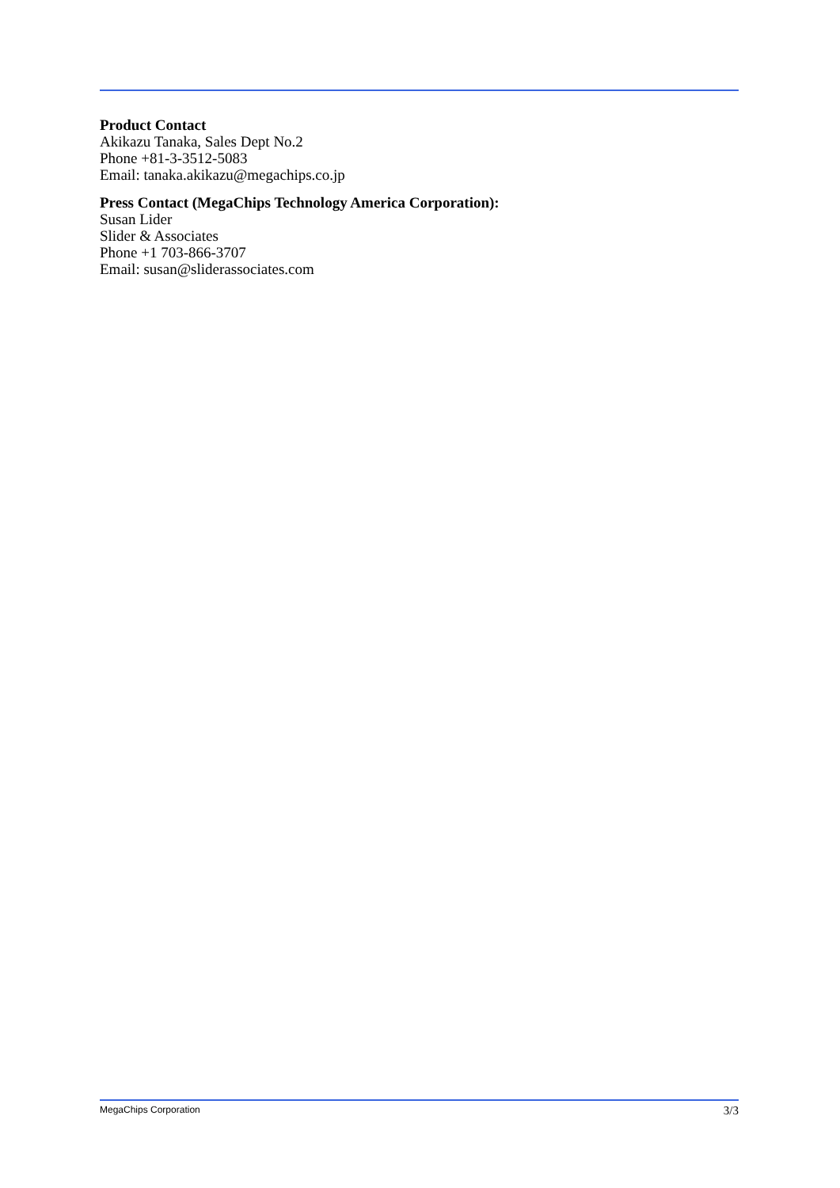Product Contact
Akikazu Tanaka, Sales Dept No.2
Phone +81-3-3512-5083
Email: tanaka.akikazu@megachips.co.jp
Press Contact (MegaChips Technology America Corporation):
Susan Lider
Slider & Associates
Phone +1 703-866-3707
Email: susan@sliderassociates.com
MegaChips Corporation 3/3